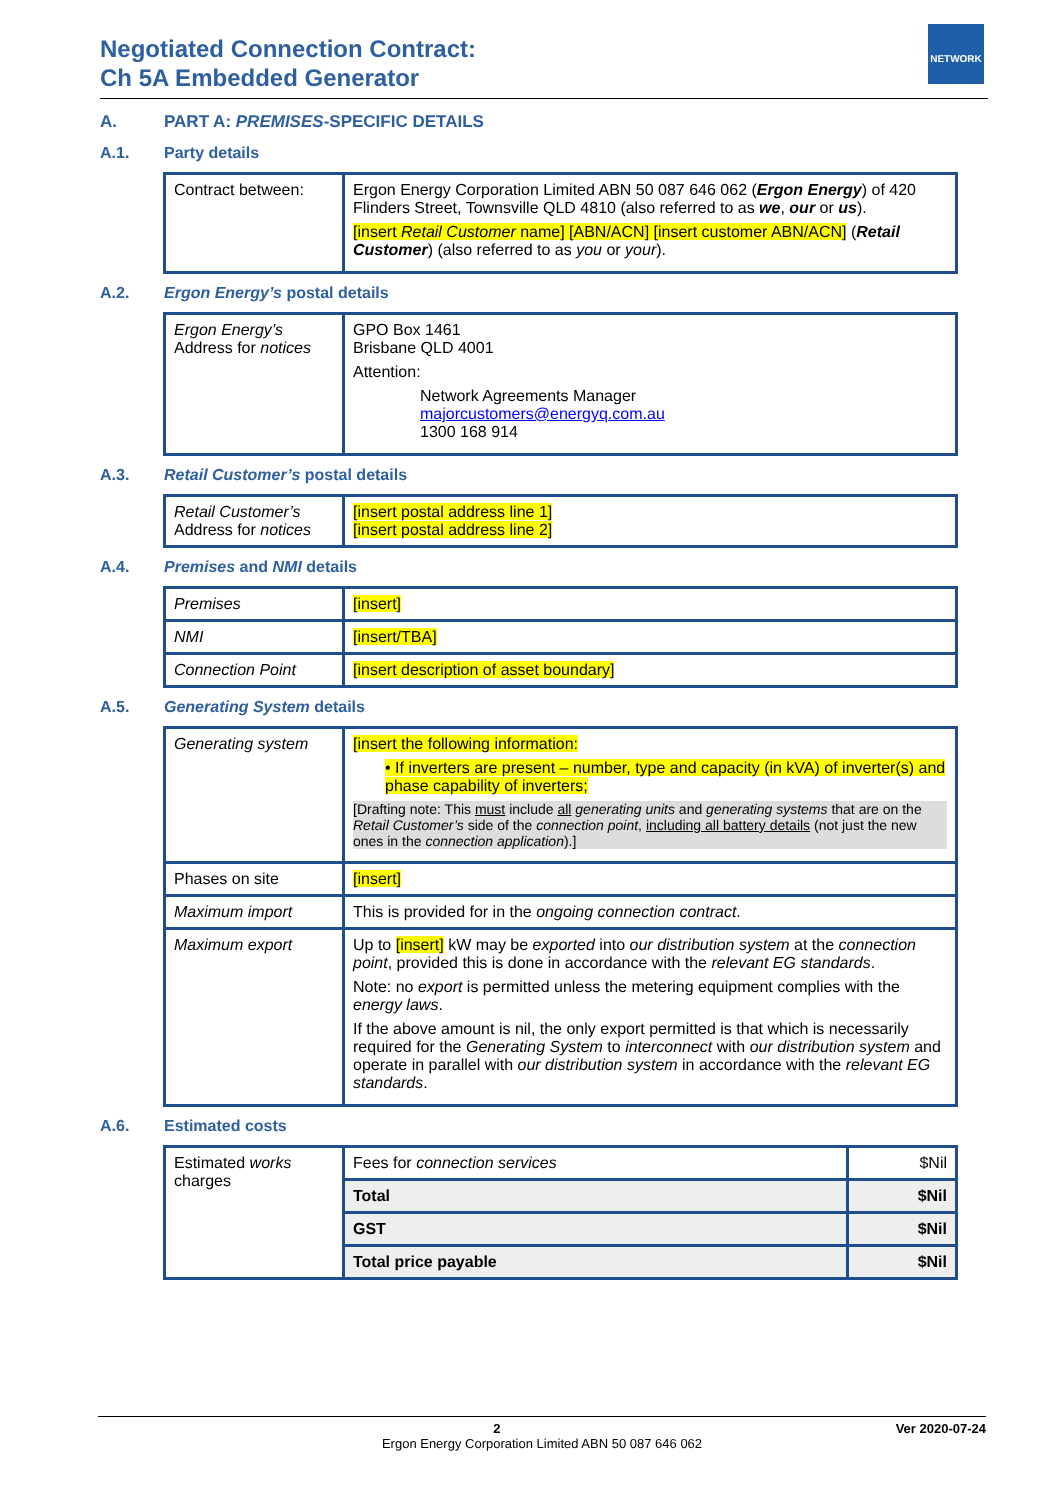Negotiated Connection Contract:
Ch 5A Embedded Generator
NETWORK
A. PART A: PREMISES-SPECIFIC DETAILS
A.1. Party details
| Contract between: | Ergon Energy Corporation Limited ABN 50 087 646 062 ( Ergon Energy ) of 420 Flinders Street, Townsville QLD 4810 (also referred to as we , our or us ). [insert Retail Customer name] [ABN/ACN] [insert customer ABN/ACN] ( Retail Customer ) (also referred to as you or your ). |
A.2. Ergon Energy’s postal details
| Ergon Energy’s Address for notices | GPO Box 1461 Brisbane QLD 4001 Attention: Network Agreements Manager majorcustomers@energyq.com.au 1300 168 914 |
A.3. Retail Customer’s postal details
| Retail Customer’s Address for notices | [insert postal address line 1] [insert postal address line 2] |
A.4. Premises and NMI details
| Premises | [insert] |
| NMI | [insert/TBA] |
| Connection Point | [insert description of asset boundary] |
A.5. Generating System details
| Generating system | [insert the following information: • If inverters are present – number, type and capacity (in kVA) of inverter(s) and phase capability of inverters; [Drafting note: This must include all generating units and generating systems that are on the Retail Customer’s side of the connection point , including all battery details (not just the new ones in the connection application ).] |
| Phases on site | [insert] |
| Maximum import | This is provided for in the ongoing connection contract . |
| Maximum export | Up to [insert] kW may be exported into our distribution system at the connection point , provided this is done in accordance with the relevant EG standards . Note: no export is permitted unless the metering equipment complies with the energy laws . If the above amount is nil, the only export permitted is that which is necessarily required for the Generating System to interconnect with our distribution system and operate in parallel with our distribution system in accordance with the relevant EG standards . |
A.6. Estimated costs
| Estimated works charges | Fees for connection services | $Nil |
| | Total | $Nil |
| | GST | $Nil |
| | Total price payable | $Nil |
2 Ver 2020-07-24
Ergon Energy Corporation Limited ABN 50 087 646 062